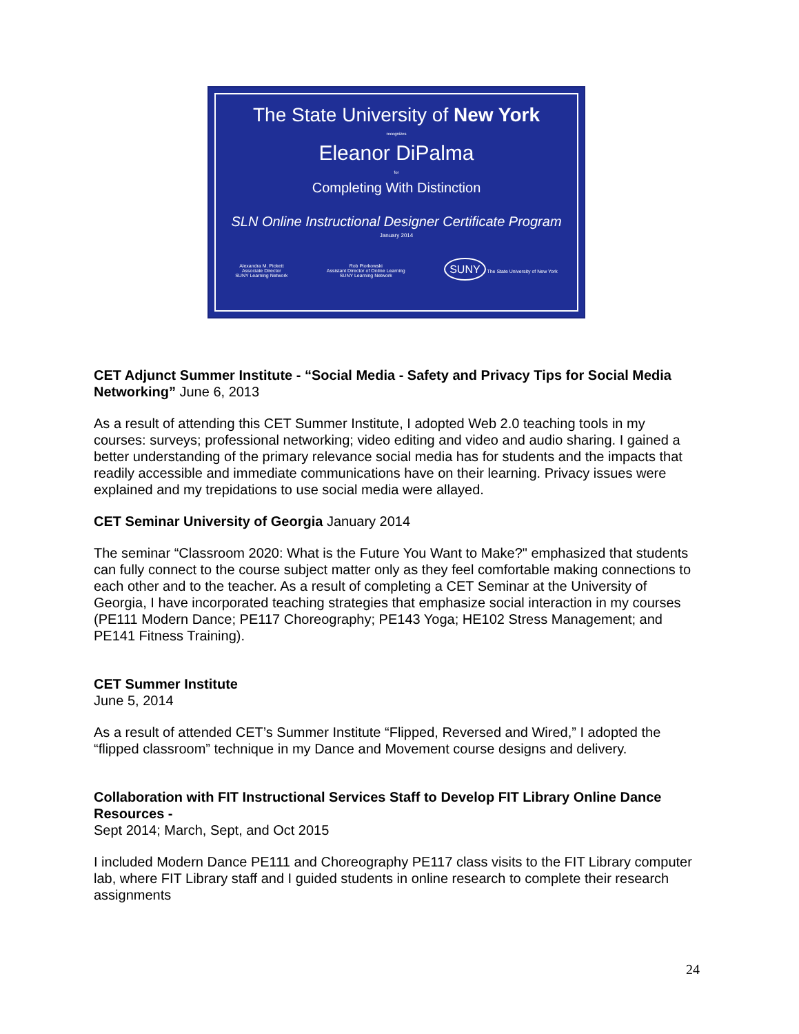The State University of New York
recognizes
Eleanor DiPalma
for
Completing With Distinction
SLN Online Instructional Designer Certificate Program
January 2014
Alexandra M. Pickett
Associate Director
SUNY Learning Network
Rob Piorkowski
Assistant Director of Online Learning
SUNY Learning Network
SUNY The State University of New York
CET Adjunct Summer Institute - “Social Media - Safety and Privacy Tips for Social Media Networking” June 6, 2013
As a result of attending this CET Summer Institute, I adopted Web 2.0 teaching tools in my courses: surveys; professional networking; video editing and video and audio sharing. I gained a better understanding of the primary relevance social media has for students and the impacts that readily accessible and immediate communications have on their learning. Privacy issues were explained and my trepidations to use social media were allayed.
CET Seminar University of Georgia January 2014
The seminar “Classroom 2020: What is the Future You Want to Make?" emphasized that students can fully connect to the course subject matter only as they feel comfortable making connections to each other and to the teacher. As a result of completing a CET Seminar at the University of Georgia, I have incorporated teaching strategies that emphasize social interaction in my courses (PE111 Modern Dance; PE117 Choreography; PE143 Yoga; HE102 Stress Management; and PE141 Fitness Training).
CET Summer Institute
June 5, 2014
As a result of attended CET’s Summer Institute “Flipped, Reversed and Wired,” I adopted the “flipped classroom” technique in my Dance and Movement course designs and delivery.
Collaboration with FIT Instructional Services Staff to Develop FIT Library Online Dance Resources -
Sept 2014; March, Sept, and Oct 2015
I included Modern Dance PE111 and Choreography PE117 class visits to the FIT Library computer lab, where FIT Library staff and I guided students in online research to complete their research assignments
24